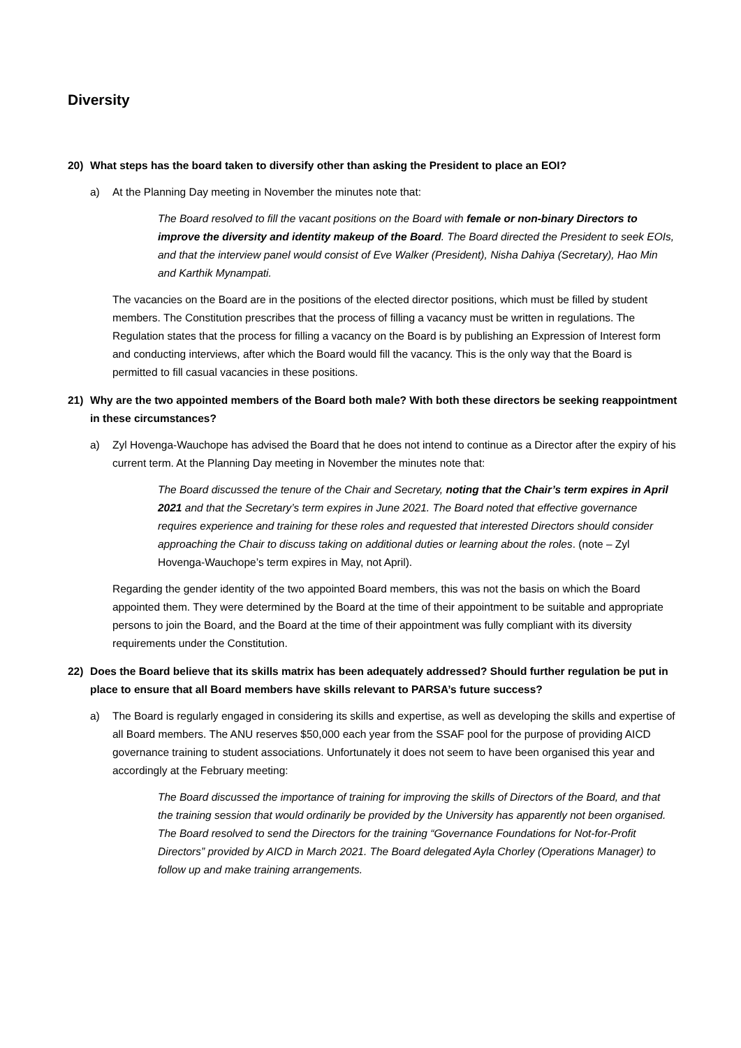Diversity
20) What steps has the board taken to diversify other than asking the President to place an EOI?
a) At the Planning Day meeting in November the minutes note that:
The Board resolved to fill the vacant positions on the Board with female or non-binary Directors to improve the diversity and identity makeup of the Board. The Board directed the President to seek EOIs, and that the interview panel would consist of Eve Walker (President), Nisha Dahiya (Secretary), Hao Min and Karthik Mynampati.
The vacancies on the Board are in the positions of the elected director positions, which must be filled by student members. The Constitution prescribes that the process of filling a vacancy must be written in regulations. The Regulation states that the process for filling a vacancy on the Board is by publishing an Expression of Interest form and conducting interviews, after which the Board would fill the vacancy. This is the only way that the Board is permitted to fill casual vacancies in these positions.
21) Why are the two appointed members of the Board both male? With both these directors be seeking reappointment in these circumstances?
a) Zyl Hovenga-Wauchope has advised the Board that he does not intend to continue as a Director after the expiry of his current term. At the Planning Day meeting in November the minutes note that:
The Board discussed the tenure of the Chair and Secretary, noting that the Chair’s term expires in April 2021 and that the Secretary’s term expires in June 2021. The Board noted that effective governance requires experience and training for these roles and requested that interested Directors should consider approaching the Chair to discuss taking on additional duties or learning about the roles. (note – Zyl Hovenga-Wauchope’s term expires in May, not April).
Regarding the gender identity of the two appointed Board members, this was not the basis on which the Board appointed them. They were determined by the Board at the time of their appointment to be suitable and appropriate persons to join the Board, and the Board at the time of their appointment was fully compliant with its diversity requirements under the Constitution.
22) Does the Board believe that its skills matrix has been adequately addressed? Should further regulation be put in place to ensure that all Board members have skills relevant to PARSA’s future success?
a) The Board is regularly engaged in considering its skills and expertise, as well as developing the skills and expertise of all Board members. The ANU reserves $50,000 each year from the SSAF pool for the purpose of providing AICD governance training to student associations. Unfortunately it does not seem to have been organised this year and accordingly at the February meeting:
The Board discussed the importance of training for improving the skills of Directors of the Board, and that the training session that would ordinarily be provided by the University has apparently not been organised. The Board resolved to send the Directors for the training “Governance Foundations for Not-for-Profit Directors” provided by AICD in March 2021. The Board delegated Ayla Chorley (Operations Manager) to follow up and make training arrangements.